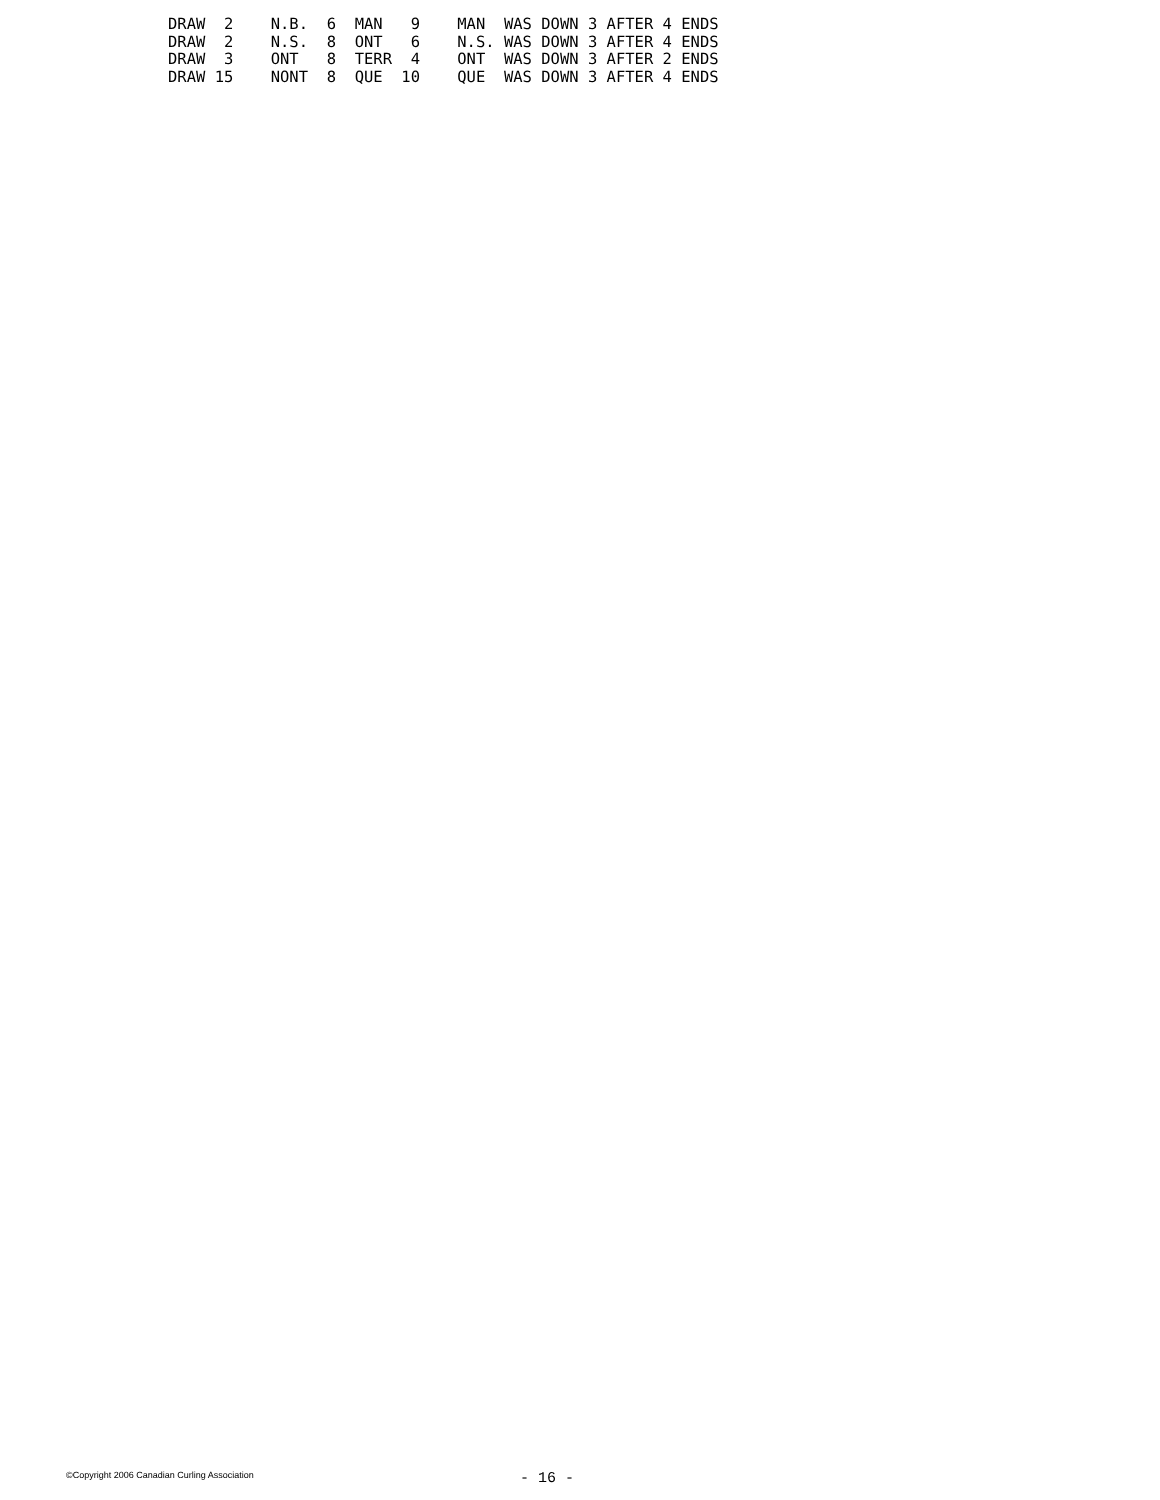DRAW  2    N.B.  6  MAN   9    MAN  WAS DOWN 3 AFTER 4 ENDS
DRAW  2    N.S.  8  ONT   6    N.S. WAS DOWN 3 AFTER 4 ENDS
DRAW  3    ONT   8  TERR  4    ONT  WAS DOWN 3 AFTER 2 ENDS
DRAW 15    NONT  8  QUE  10    QUE  WAS DOWN 3 AFTER 4 ENDS
©Copyright 2006 Canadian Curling Association - 16 -